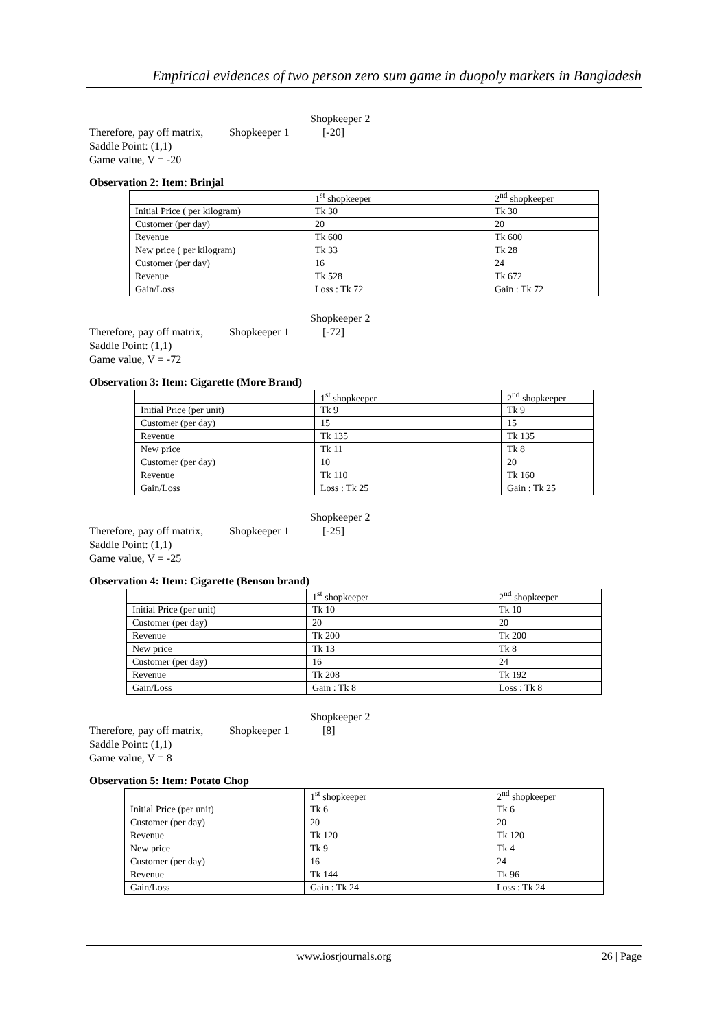Empirical evidences of two person zero sum game in duopoly markets in Bangladesh
Shopkeeper 2
Therefore, pay off matrix, Shopkeeper 1 [-20]
Saddle Point: (1,1)
Game value, V = -20
Observation 2: Item: Brinjal
| | 1<sup>st</sup> shopkeeper | 2<sup>nd</sup> shopkeeper |
| Initial Price ( per kilogram) | Tk 30 | Tk 30 |
| Customer (per day) | 20 | 20 |
| Revenue | Tk 600 | Tk 600 |
| New price ( per kilogram) | Tk 33 | Tk 28 |
| Customer (per day) | 16 | 24 |
| Revenue | Tk 528 | Tk 672 |
| Gain/Loss | Loss : Tk 72 | Gain : Tk 72 |
Shopkeeper 2
Therefore, pay off matrix, Shopkeeper 1 [-72]
Saddle Point: (1,1)
Game value, V = -72
Observation 3: Item: Cigarette (More Brand)
| | 1<sup>st</sup> shopkeeper | 2<sup>nd</sup> shopkeeper |
| Initial Price (per unit) | Tk 9 | Tk 9 |
| Customer (per day) | 15 | 15 |
| Revenue | Tk 135 | Tk 135 |
| New price | Tk 11 | Tk 8 |
| Customer (per day) | 10 | 20 |
| Revenue | Tk 110 | Tk 160 |
| Gain/Loss | Loss : Tk 25 | Gain : Tk 25 |
Shopkeeper 2
Therefore, pay off matrix, Shopkeeper 1 [-25]
Saddle Point: (1,1)
Game value, V = -25
Observation 4: Item: Cigarette (Benson brand)
| | 1<sup>st</sup> shopkeeper | 2<sup>nd</sup> shopkeeper |
| Initial Price (per unit) | Tk 10 | Tk 10 |
| Customer (per day) | 20 | 20 |
| Revenue | Tk 200 | Tk 200 |
| New price | Tk 13 | Tk 8 |
| Customer (per day) | 16 | 24 |
| Revenue | Tk 208 | Tk 192 |
| Gain/Loss | Gain : Tk 8 | Loss : Tk 8 |
Shopkeeper 2
Therefore, pay off matrix, Shopkeeper 1 [8]
Saddle Point: (1,1)
Game value, V = 8
Observation 5: Item: Potato Chop
| | 1<sup>st</sup> shopkeeper | 2<sup>nd</sup> shopkeeper |
| Initial Price (per unit) | Tk 6 | Tk 6 |
| Customer (per day) | 20 | 20 |
| Revenue | Tk 120 | Tk 120 |
| New price | Tk 9 | Tk 4 |
| Customer (per day) | 16 | 24 |
| Revenue | Tk 144 | Tk 96 |
| Gain/Loss | Gain : Tk 24 | Loss : Tk 24 |
www.iosrjournals.org 26 | Page